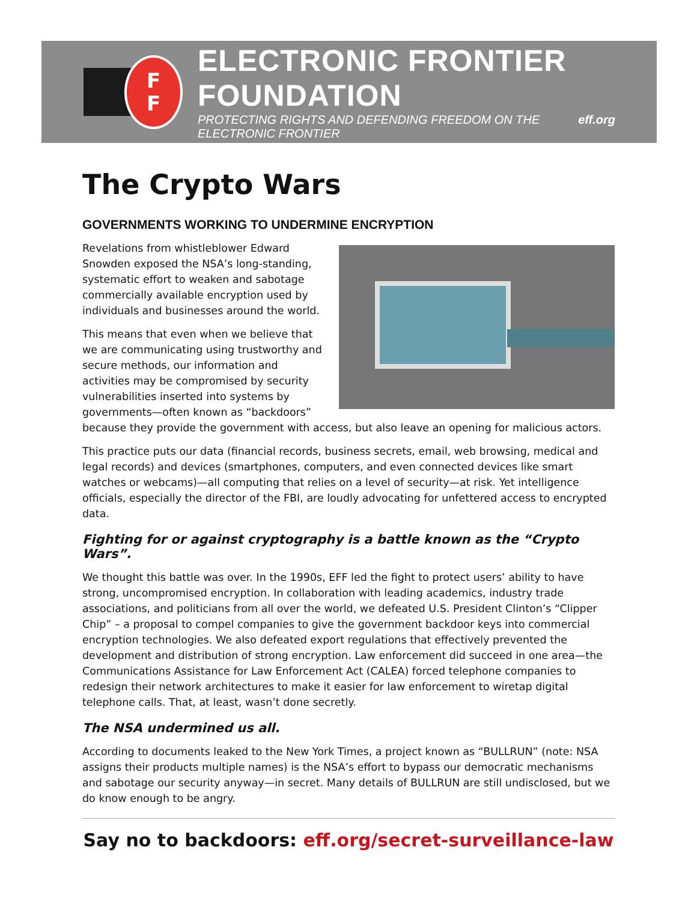F
F
ELECTRONIC FRONTIER FOUNDATION
PROTECTING RIGHTS AND DEFENDING FREEDOM ON THE ELECTRONIC FRONTIER eff.org
The Crypto Wars
GOVERNMENTS WORKING TO UNDERMINE ENCRYPTION
Revelations from whistleblower Edward Snowden exposed the NSA’s long-standing, systematic effort to weaken and sabotage commercially available encryption used by individuals and businesses around the world.
This means that even when we believe that we are communicating using trustworthy and secure methods, our information and activities may be compromised by security vulnerabilities inserted into systems by governments—often known as “backdoors” because they provide the government with access, but also leave an opening for malicious actors.
This practice puts our data (financial records, business secrets, email, web browsing, medical and legal records) and devices (smartphones, computers, and even connected devices like smart watches or webcams)—all computing that relies on a level of security—at risk. Yet intelligence officials, especially the director of the FBI, are loudly advocating for unfettered access to encrypted data.
Fighting for or against cryptography is a battle known as the “Crypto Wars”.
We thought this battle was over. In the 1990s, EFF led the fight to protect users’ ability to have strong, uncompromised encryption. In collaboration with leading academics, industry trade associations, and politicians from all over the world, we defeated U.S. President Clinton’s “Clipper Chip” – a proposal to compel companies to give the government backdoor keys into commercial encryption technologies. We also defeated export regulations that effectively prevented the development and distribution of strong encryption. Law enforcement did succeed in one area—the Communications Assistance for Law Enforcement Act (CALEA) forced telephone companies to redesign their network architectures to make it easier for law enforcement to wiretap digital telephone calls. That, at least, wasn’t done secretly.
The NSA undermined us all.
According to documents leaked to the New York Times, a project known as “BULLRUN” (note: NSA assigns their products multiple names) is the NSA’s effort to bypass our democratic mechanisms and sabotage our security anyway—in secret. Many details of BULLRUN are still undisclosed, but we do know enough to be angry.
Say no to backdoors: eff.org/secret-surveillance-law